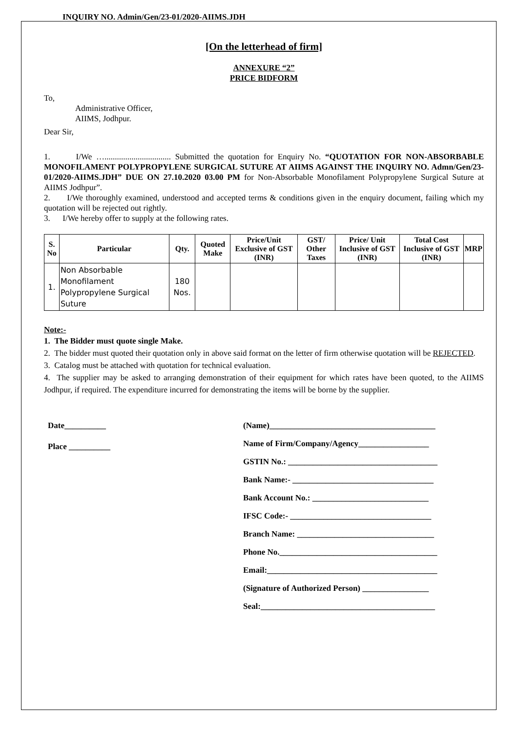INQUIRY NO. Admin/Gen/23-01/2020-AIIMS.JDH
[On the letterhead of firm]
ANNEXURE “2”
PRICE BIDFORM
To,
Administrative Officer,
AIIMS, Jodhpur.
Dear Sir,
1. I/We …................................ Submitted the quotation for Enquiry No. “QUOTATION FOR NON-ABSORBABLE MONOFILAMENT POLYPROPYLENE SURGICAL SUTURE AT AIIMS AGAINST THE INQUIRY NO. Admn/Gen/23-01/2020-AIIMS.JDH” DUE ON 27.10.2020 03.00 PM for Non-Absorbable Monofilament Polypropylene Surgical Suture at AIIMS Jodhpur”.
2. I/We thoroughly examined, understood and accepted terms & conditions given in the enquiry document, failing which my quotation will be rejected out rightly.
3. I/We hereby offer to supply at the following rates.
| S. No | Particular | Qty. | Quoted Make | Price/Unit Exclusive of GST (INR) | GST/ Other Taxes | Price/ Unit Inclusive of GST (INR) | Total Cost Inclusive of GST (INR) | MRP |
| --- | --- | --- | --- | --- | --- | --- | --- | --- |
| 1. | Non Absorbable Monofilament Polypropylene Surgical Suture | 180 Nos. | | | | | | |
Note:-
1. The Bidder must quote single Make.
2. The bidder must quoted their quotation only in above said format on the letter of firm otherwise quotation will be REJECTED.
3. Catalog must be attached with quotation for technical evaluation.
4. The supplier may be asked to arranging demonstration of their equipment for which rates have been quoted, to the AIIMS Jodhpur, if required. The expenditure incurred for demonstrating the items will be borne by the supplier.
Date__________
Place __________
(Name)________________________________________
Name of Firm/Company/Agency_________________
GSTIN No.: ____________________________________
Bank Name:- __________________________________
Bank Account No.: ____________________________
IFSC Code:- __________________________________
Branch Name: _________________________________
Phone No.______________________________________
Email:_________________________________________
(Signature of Authorized Person) ________________
Seal:__________________________________________